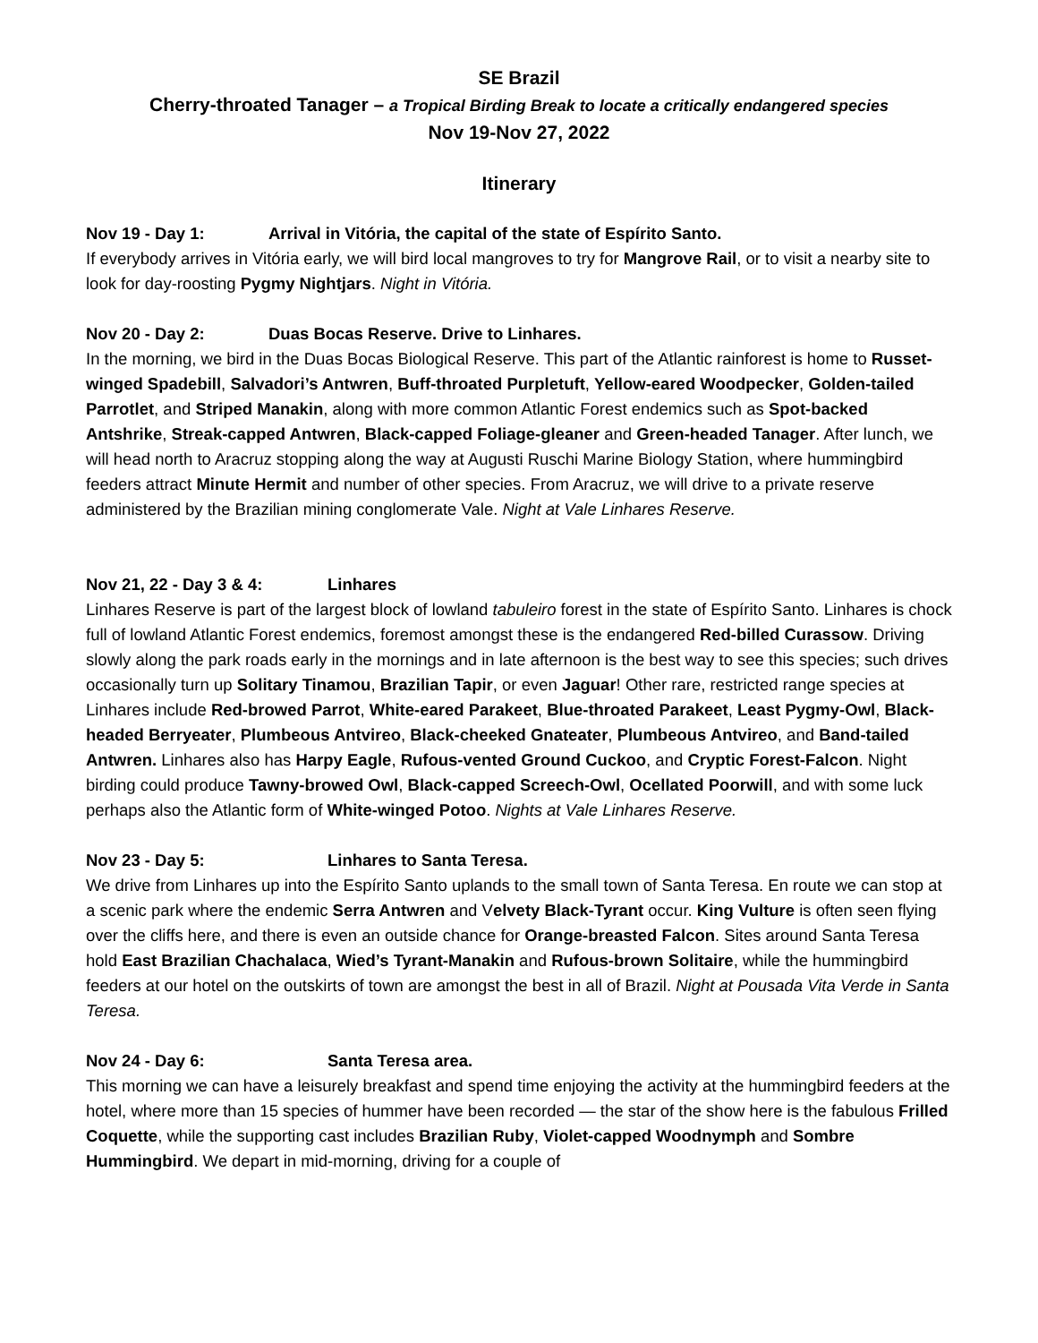SE Brazil
Cherry-throated Tanager – a Tropical Birding Break to locate a critically endangered species
Nov 19-Nov 27, 2022
Itinerary
Nov 19 - Day 1: Arrival in Vitória, the capital of the state of Espírito Santo.
If everybody arrives in Vitória early, we will bird local mangroves to try for Mangrove Rail, or to visit a nearby site to look for day-roosting Pygmy Nightjars. Night in Vitória.
Nov 20 - Day 2: Duas Bocas Reserve. Drive to Linhares.
In the morning, we bird in the Duas Bocas Biological Reserve. This part of the Atlantic rainforest is home to Russet-winged Spadebill, Salvadori’s Antwren, Buff-throated Purpletuft, Yellow-eared Woodpecker, Golden-tailed Parrotlet, and Striped Manakin, along with more common Atlantic Forest endemics such as Spot-backed Antshrike, Streak-capped Antwren, Black-capped Foliage-gleaner and Green-headed Tanager. After lunch, we will head north to Aracruz stopping along the way at Augusti Ruschi Marine Biology Station, where hummingbird feeders attract Minute Hermit and number of other species. From Aracruz, we will drive to a private reserve administered by the Brazilian mining conglomerate Vale. Night at Vale Linhares Reserve.
Nov 21, 22 - Day 3 & 4: Linhares
Linhares Reserve is part of the largest block of lowland tabuleiro forest in the state of Espírito Santo. Linhares is chock full of lowland Atlantic Forest endemics, foremost amongst these is the endangered Red-billed Curassow. Driving slowly along the park roads early in the mornings and in late afternoon is the best way to see this species; such drives occasionally turn up Solitary Tinamou, Brazilian Tapir, or even Jaguar! Other rare, restricted range species at Linhares include Red-browed Parrot, White-eared Parakeet, Blue-throated Parakeet, Least Pygmy-Owl, Black-headed Berryeater, Plumbeous Antvireo, Black-cheeked Gnateater, Plumbeous Antvireo, and Band-tailed Antwren. Linhares also has Harpy Eagle, Rufous-vented Ground Cuckoo, and Cryptic Forest-Falcon. Night birding could produce Tawny-browed Owl, Black-capped Screech-Owl, Ocellated Poorwill, and with some luck perhaps also the Atlantic form of White-winged Potoo. Nights at Vale Linhares Reserve.
Nov 23 - Day 5: Linhares to Santa Teresa.
We drive from Linhares up into the Espírito Santo uplands to the small town of Santa Teresa. En route we can stop at a scenic park where the endemic Serra Antwren and Velvety Black-Tyrant occur. King Vulture is often seen flying over the cliffs here, and there is even an outside chance for Orange-breasted Falcon. Sites around Santa Teresa hold East Brazilian Chachalaca, Wied’s Tyrant-Manakin and Rufous-brown Solitaire, while the hummingbird feeders at our hotel on the outskirts of town are amongst the best in all of Brazil. Night at Pousada Vita Verde in Santa Teresa.
Nov 24 - Day 6: Santa Teresa area.
This morning we can have a leisurely breakfast and spend time enjoying the activity at the hummingbird feeders at the hotel, where more than 15 species of hummer have been recorded — the star of the show here is the fabulous Frilled Coquette, while the supporting cast includes Brazilian Ruby, Violet-capped Woodnymph and Sombre Hummingbird. We depart in mid-morning, driving for a couple of